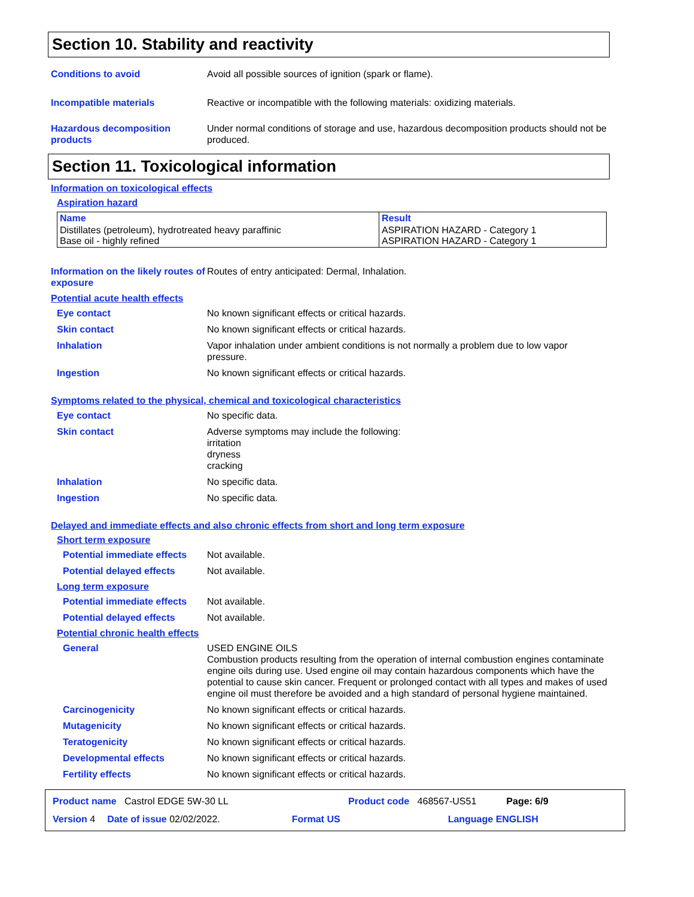Section 10. Stability and reactivity
Conditions to avoid Avoid all possible sources of ignition (spark or flame).
Incompatible materials Reactive or incompatible with the following materials: oxidizing materials.
Hazardous decomposition products
Under normal conditions of storage and use, hazardous decomposition products should not be produced.
Section 11. Toxicological information
Information on toxicological effects
Aspiration hazard
| Name | Result |
| --- | --- |
| Distillates (petroleum), hydrotreated heavy paraffinic Base oil - highly refined | ASPIRATION HAZARD - Category 1 ASPIRATION HAZARD - Category 1 |
Information on the likely routes of exposure
Routes of entry anticipated: Dermal, Inhalation.
Potential acute health effects
Eye contact No known significant effects or critical hazards.
Skin contact No known significant effects or critical hazards.
Inhalation Vapor inhalation under ambient conditions is not normally a problem due to low vapor pressure.
Ingestion No known significant effects or critical hazards.
Symptoms related to the physical, chemical and toxicological characteristics
Eye contact No specific data.
Skin contact Adverse symptoms may include the following:
irritation
dryness
cracking
Inhalation No specific data.
Ingestion No specific data.
Delayed and immediate effects and also chronic effects from short and long term exposure
Short term exposure
Potential immediate effects
Not available.
Potential delayed effects Not available.
Long term exposure
Potential immediate effects
Not available.
Potential delayed effects Not available.
Potential chronic health effects
General USED ENGINE OILS
Combustion products resulting from the operation of internal combustion engines contaminate engine oils during use. Used engine oil may contain hazardous components which have the potential to cause skin cancer. Frequent or prolonged contact with all types and makes of used engine oil must therefore be avoided and a high standard of personal hygiene maintained.
Carcinogenicity No known significant effects or critical hazards.
Mutagenicity No known significant effects or critical hazards.
Teratogenicity No known significant effects or critical hazards.
Developmental effects No known significant effects or critical hazards.
Fertility effects No known significant effects or critical hazards.
Product name Castrol EDGE 5W-30 LL Product code 468567-US51 Page: 6/9
Version 4 Date of issue 02/02/2022. Format US Language ENGLISH